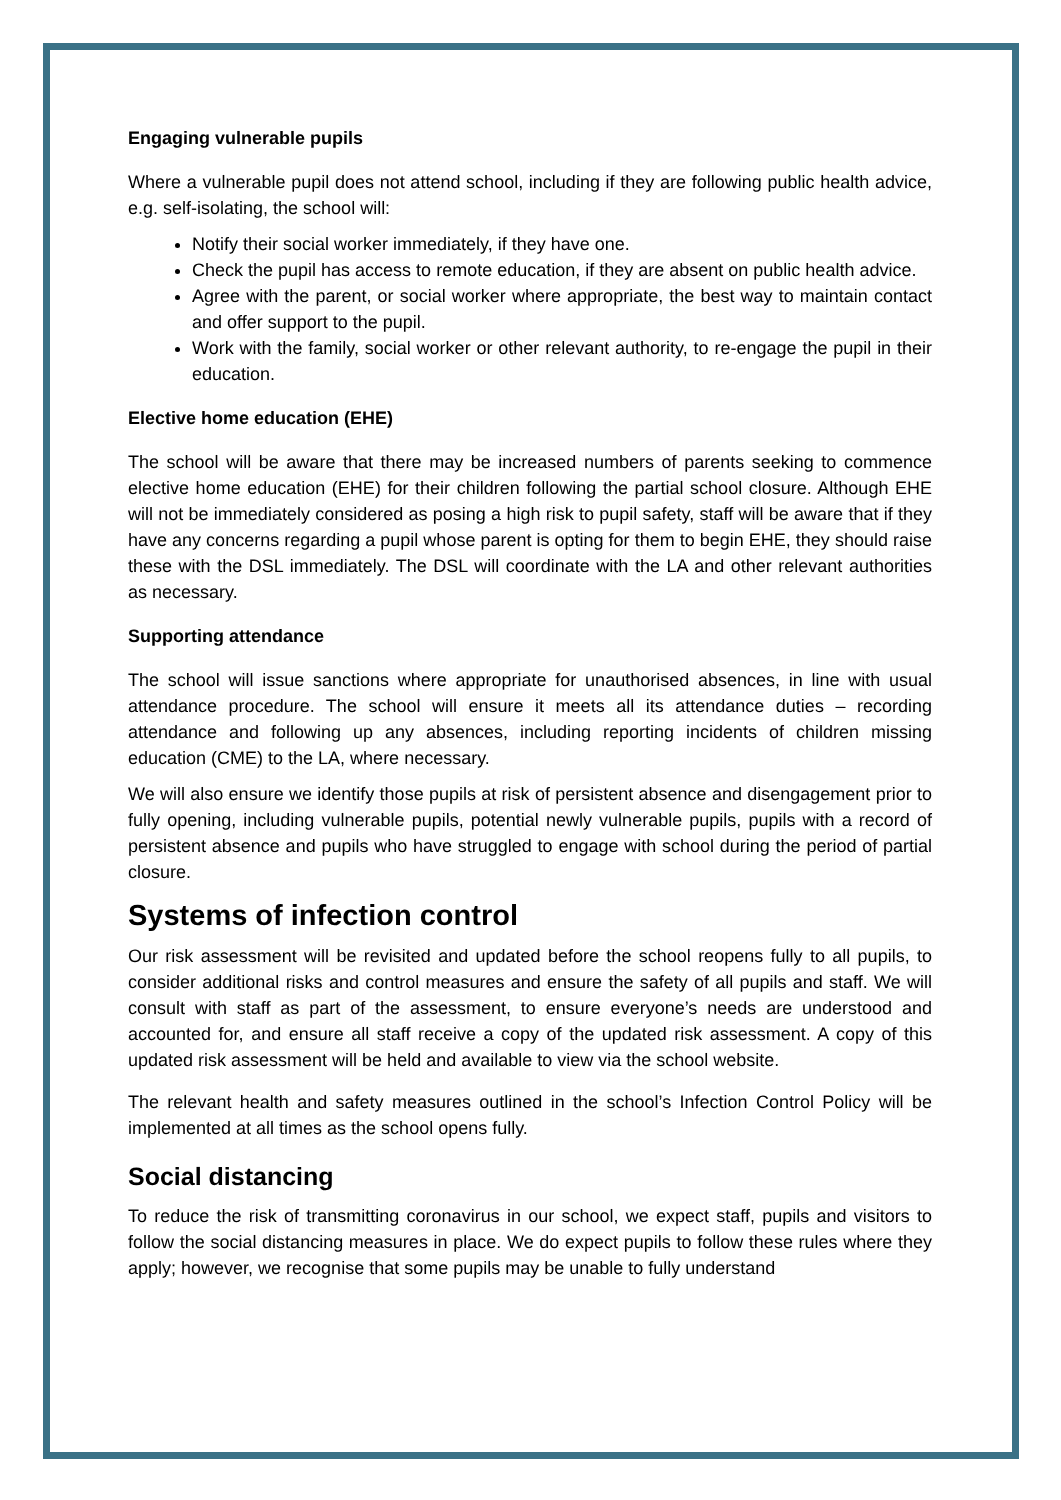Engaging vulnerable pupils
Where a vulnerable pupil does not attend school, including if they are following public health advice, e.g. self-isolating, the school will:
Notify their social worker immediately, if they have one.
Check the pupil has access to remote education, if they are absent on public health advice.
Agree with the parent, or social worker where appropriate, the best way to maintain contact and offer support to the pupil.
Work with the family, social worker or other relevant authority, to re-engage the pupil in their education.
Elective home education (EHE)
The school will be aware that there may be increased numbers of parents seeking to commence elective home education (EHE) for their children following the partial school closure. Although EHE will not be immediately considered as posing a high risk to pupil safety, staff will be aware that if they have any concerns regarding a pupil whose parent is opting for them to begin EHE, they should raise these with the DSL immediately. The DSL will coordinate with the LA and other relevant authorities as necessary.
Supporting attendance
The school will issue sanctions where appropriate for unauthorised absences, in line with usual attendance procedure. The school will ensure it meets all its attendance duties – recording attendance and following up any absences, including reporting incidents of children missing education (CME) to the LA, where necessary.
We will also ensure we identify those pupils at risk of persistent absence and disengagement prior to fully opening, including vulnerable pupils, potential newly vulnerable pupils, pupils with a record of persistent absence and pupils who have struggled to engage with school during the period of partial closure.
Systems of infection control
Our risk assessment will be revisited and updated before the school reopens fully to all pupils, to consider additional risks and control measures and ensure the safety of all pupils and staff. We will consult with staff as part of the assessment, to ensure everyone’s needs are understood and accounted for, and ensure all staff receive a copy of the updated risk assessment. A copy of this updated risk assessment will be held and available to view via the school website.
The relevant health and safety measures outlined in the school’s Infection Control Policy will be implemented at all times as the school opens fully.
Social distancing
To reduce the risk of transmitting coronavirus in our school, we expect staff, pupils and visitors to follow the social distancing measures in place. We do expect pupils to follow these rules where they apply; however, we recognise that some pupils may be unable to fully understand